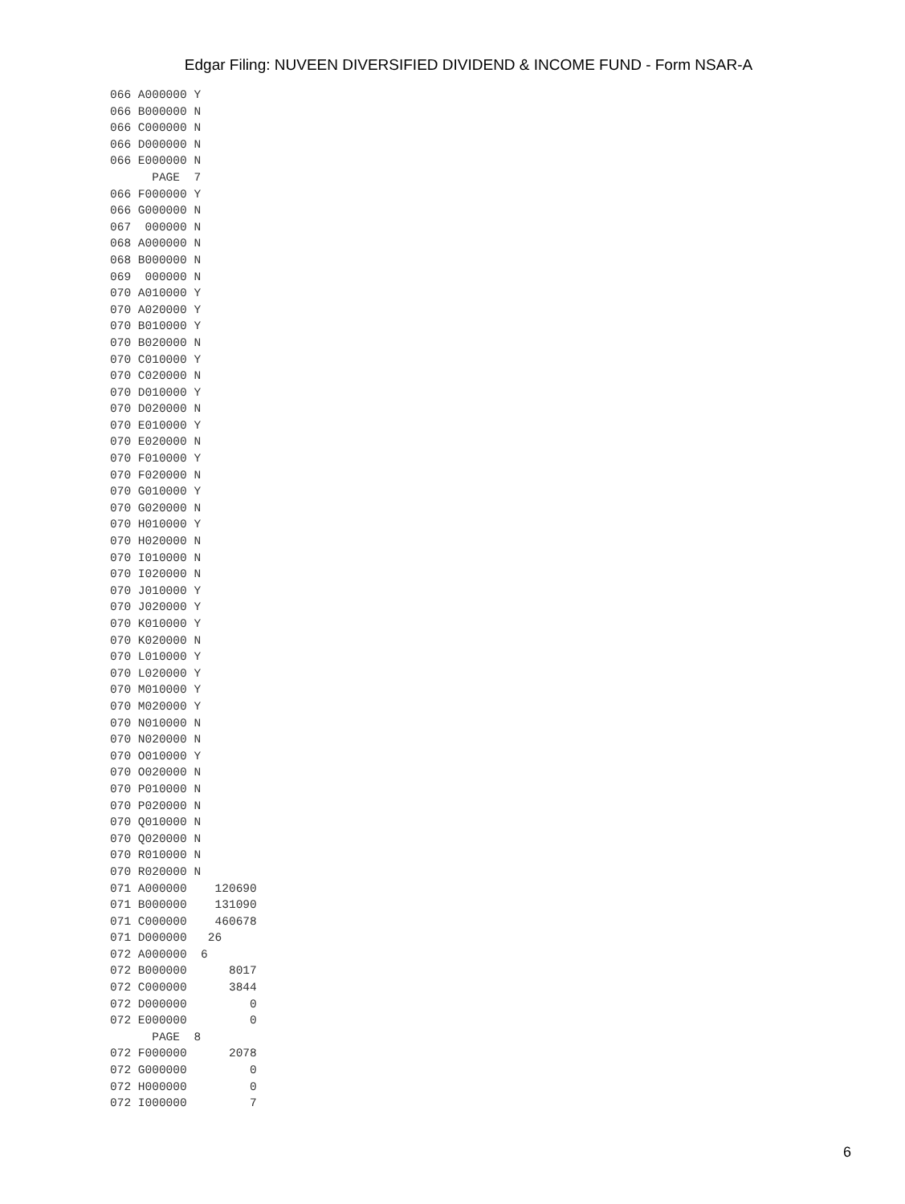Edgar Filing: NUVEEN DIVERSIFIED DIVIDEND & INCOME FUND - Form NSAR-A
066 A000000 Y
066 B000000 N
066 C000000 N
066 D000000 N
066 E000000 N
      PAGE  7
066 F000000 Y
066 G000000 N
067  000000 N
068 A000000 N
068 B000000 N
069  000000 N
070 A010000 Y
070 A020000 Y
070 B010000 Y
070 B020000 N
070 C010000 Y
070 C020000 N
070 D010000 Y
070 D020000 N
070 E010000 Y
070 E020000 N
070 F010000 Y
070 F020000 N
070 G010000 Y
070 G020000 N
070 H010000 Y
070 H020000 N
070 I010000 N
070 I020000 N
070 J010000 Y
070 J020000 Y
070 K010000 Y
070 K020000 N
070 L010000 Y
070 L020000 Y
070 M010000 Y
070 M020000 Y
070 N010000 N
070 N020000 N
070 O010000 Y
070 O020000 N
070 P010000 N
070 P020000 N
070 Q010000 N
070 Q020000 N
070 R010000 N
070 R020000 N
071 A000000    120690
071 B000000    131090
071 C000000    460678
071 D000000   26
072 A000000  6
072 B000000      8017
072 C000000      3844
072 D000000         0
072 E000000         0
      PAGE  8
072 F000000      2078
072 G000000         0
072 H000000         0
072 I000000         7
6